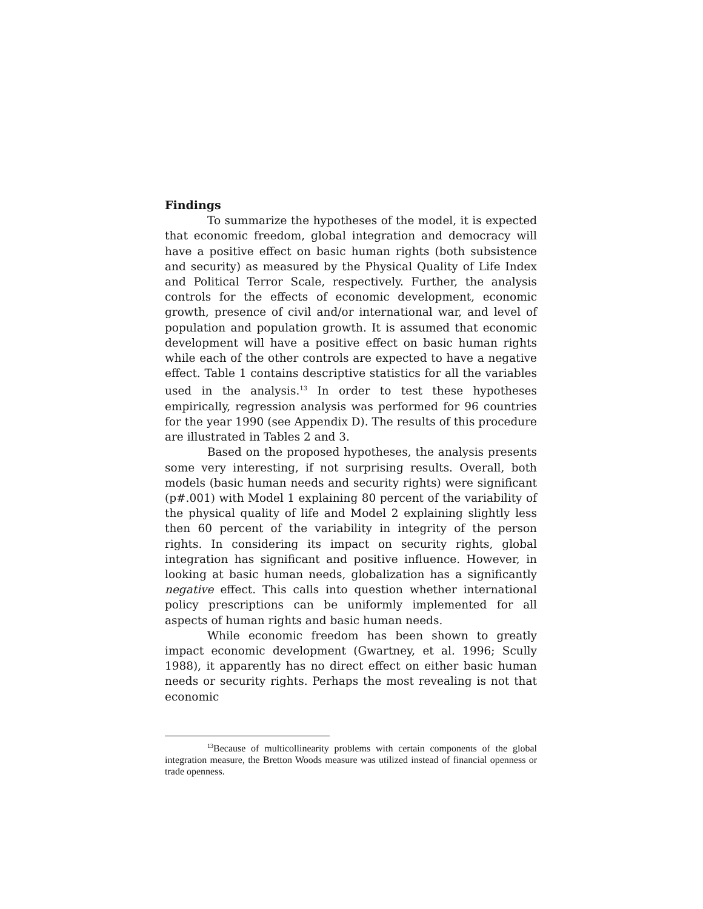Findings
To summarize the hypotheses of the model, it is expected that economic freedom, global integration and democracy will have a positive effect on basic human rights (both subsistence and security) as measured by the Physical Quality of Life Index and Political Terror Scale, respectively. Further, the analysis controls for the effects of economic development, economic growth, presence of civil and/or international war, and level of population and population growth. It is assumed that economic development will have a positive effect on basic human rights while each of the other controls are expected to have a negative effect. Table 1 contains descriptive statistics for all the variables used in the analysis.<sup>13</sup> In order to test these hypotheses empirically, regression analysis was performed for 96 countries for the year 1990 (see Appendix D). The results of this procedure are illustrated in Tables 2 and 3.
Based on the proposed hypotheses, the analysis presents some very interesting, if not surprising results. Overall, both models (basic human needs and security rights) were significant (p#.001) with Model 1 explaining 80 percent of the variability of the physical quality of life and Model 2 explaining slightly less then 60 percent of the variability in integrity of the person rights. In considering its impact on security rights, global integration has significant and positive influence. However, in looking at basic human needs, globalization has a significantly negative effect. This calls into question whether international policy prescriptions can be uniformly implemented for all aspects of human rights and basic human needs.
While economic freedom has been shown to greatly impact economic development (Gwartney, et al. 1996; Scully 1988), it apparently has no direct effect on either basic human needs or security rights. Perhaps the most revealing is not that economic
<sup>13</sup> Because of multicollinearity problems with certain components of the global integration measure, the Bretton Woods measure was utilized instead of financial openness or trade openness.